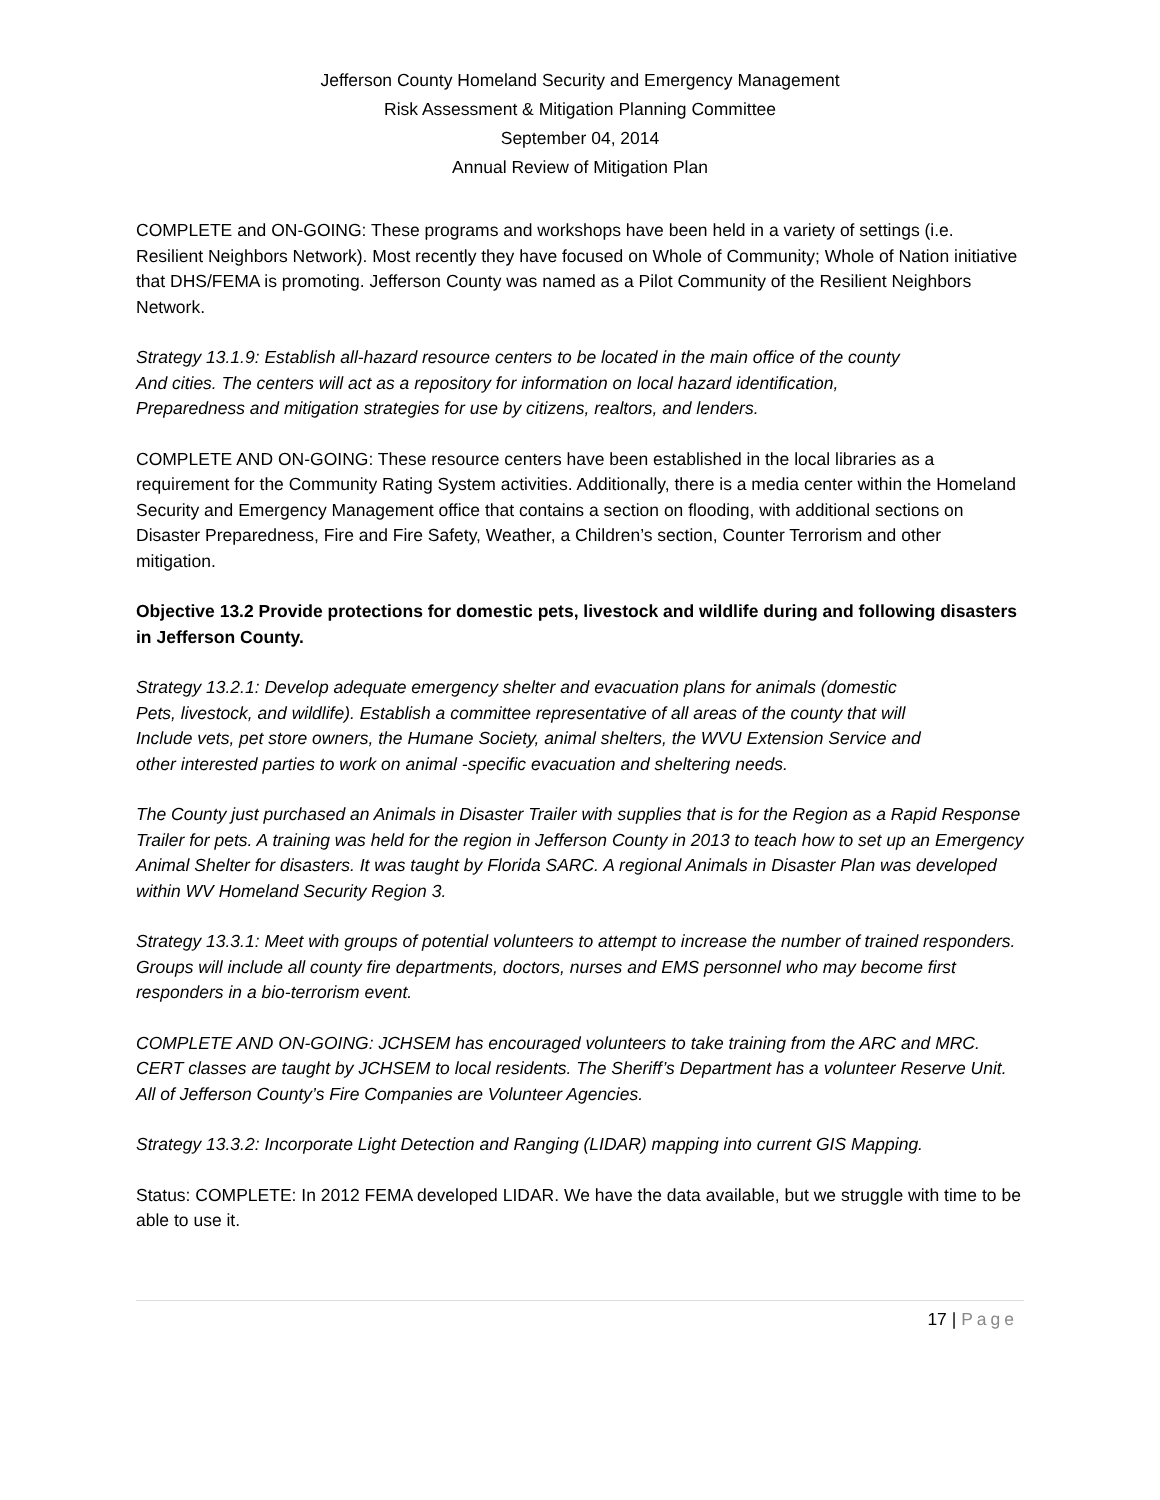Jefferson County Homeland Security and Emergency Management
Risk Assessment & Mitigation Planning Committee
September 04, 2014
Annual Review of Mitigation Plan
COMPLETE and ON-GOING: These programs and workshops have been held in a variety of settings (i.e. Resilient Neighbors Network). Most recently they have focused on Whole of Community; Whole of Nation initiative that DHS/FEMA is promoting. Jefferson County was named as a Pilot Community of the Resilient Neighbors Network.
Strategy 13.1.9: Establish all-hazard resource centers to be located in the main office of the county
And cities. The centers will act as a repository for information on local hazard identification,
Preparedness and mitigation strategies for use by citizens, realtors, and lenders.
COMPLETE AND ON-GOING: These resource centers have been established in the local libraries as a requirement for the Community Rating System activities. Additionally, there is a media center within the Homeland Security and Emergency Management office that contains a section on flooding, with additional sections on Disaster Preparedness, Fire and Fire Safety, Weather, a Children’s section, Counter Terrorism and other mitigation.
Objective 13.2 Provide protections for domestic pets, livestock and wildlife during and following disasters in Jefferson County.
Strategy 13.2.1: Develop adequate emergency shelter and evacuation plans for animals (domestic
Pets, livestock, and wildlife). Establish a committee representative of all areas of the county that will
Include vets, pet store owners, the Humane Society, animal shelters, the WVU Extension Service and
other interested parties to work on animal -specific evacuation and sheltering needs.
The County just purchased an Animals in Disaster Trailer with supplies that is for the Region as a Rapid Response Trailer for pets. A training was held for the region in Jefferson County in 2013 to teach how to set up an Emergency Animal Shelter for disasters. It was taught by Florida SARC. A regional Animals in Disaster Plan was developed within WV Homeland Security Region 3.
Strategy 13.3.1: Meet with groups of potential volunteers to attempt to increase the number of trained responders. Groups will include all county fire departments, doctors, nurses and EMS personnel who may become first responders in a bio-terrorism event.
COMPLETE AND ON-GOING: JCHSEM has encouraged volunteers to take training from the ARC and MRC. CERT classes are taught by JCHSEM to local residents. The Sheriff’s Department has a volunteer Reserve Unit. All of Jefferson County’s Fire Companies are Volunteer Agencies.
Strategy 13.3.2: Incorporate Light Detection and Ranging (LIDAR) mapping into current GIS Mapping.
Status: COMPLETE: In 2012 FEMA developed LIDAR. We have the data available, but we struggle with time to be able to use it.
17 | Page